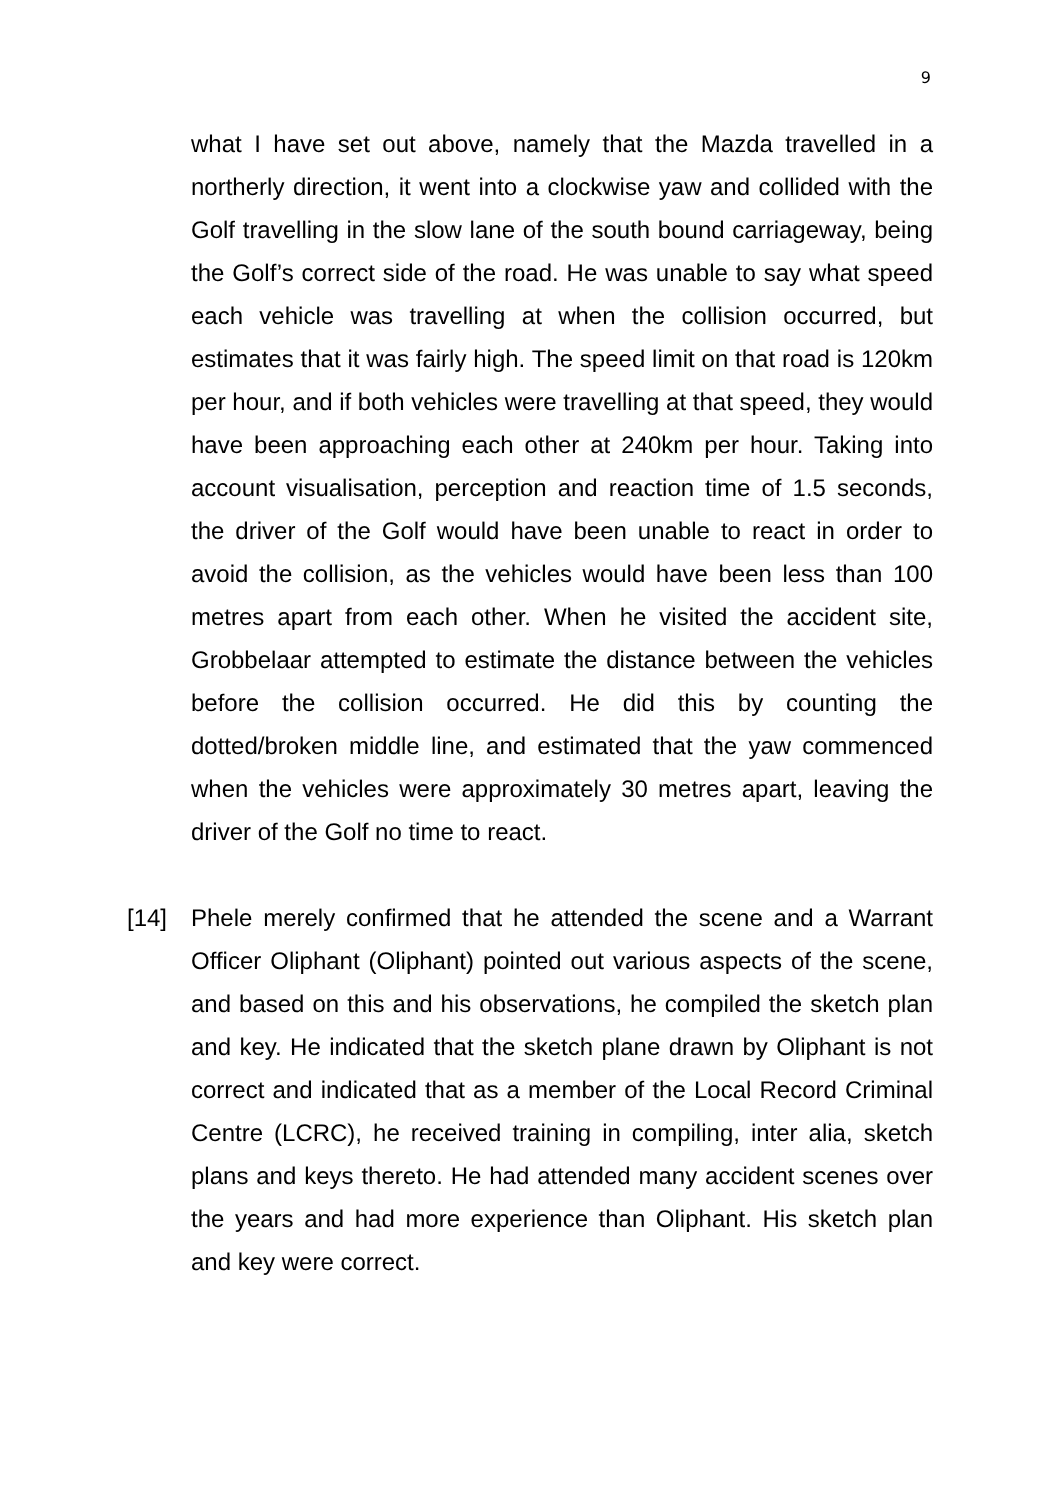9
what I have set out above, namely that the Mazda travelled in a northerly direction, it went into a clockwise yaw and collided with the Golf travelling in the slow lane of the south bound carriageway, being the Golf’s correct side of the road. He was unable to say what speed each vehicle was travelling at when the collision occurred, but estimates that it was fairly high. The speed limit on that road is 120km per hour, and if both vehicles were travelling at that speed, they would have been approaching each other at 240km per hour. Taking into account visualisation, perception and reaction time of 1.5 seconds, the driver of the Golf would have been unable to react in order to avoid the collision, as the vehicles would have been less than 100 metres apart from each other. When he visited the accident site, Grobbelaar attempted to estimate the distance between the vehicles before the collision occurred. He did this by counting the dotted/broken middle line, and estimated that the yaw commenced when the vehicles were approximately 30 metres apart, leaving the driver of the Golf no time to react.
[14] Phele merely confirmed that he attended the scene and a Warrant Officer Oliphant (Oliphant) pointed out various aspects of the scene, and based on this and his observations, he compiled the sketch plan and key. He indicated that the sketch plane drawn by Oliphant is not correct and indicated that as a member of the Local Record Criminal Centre (LCRC), he received training in compiling, inter alia, sketch plans and keys thereto. He had attended many accident scenes over the years and had more experience than Oliphant. His sketch plan and key were correct.